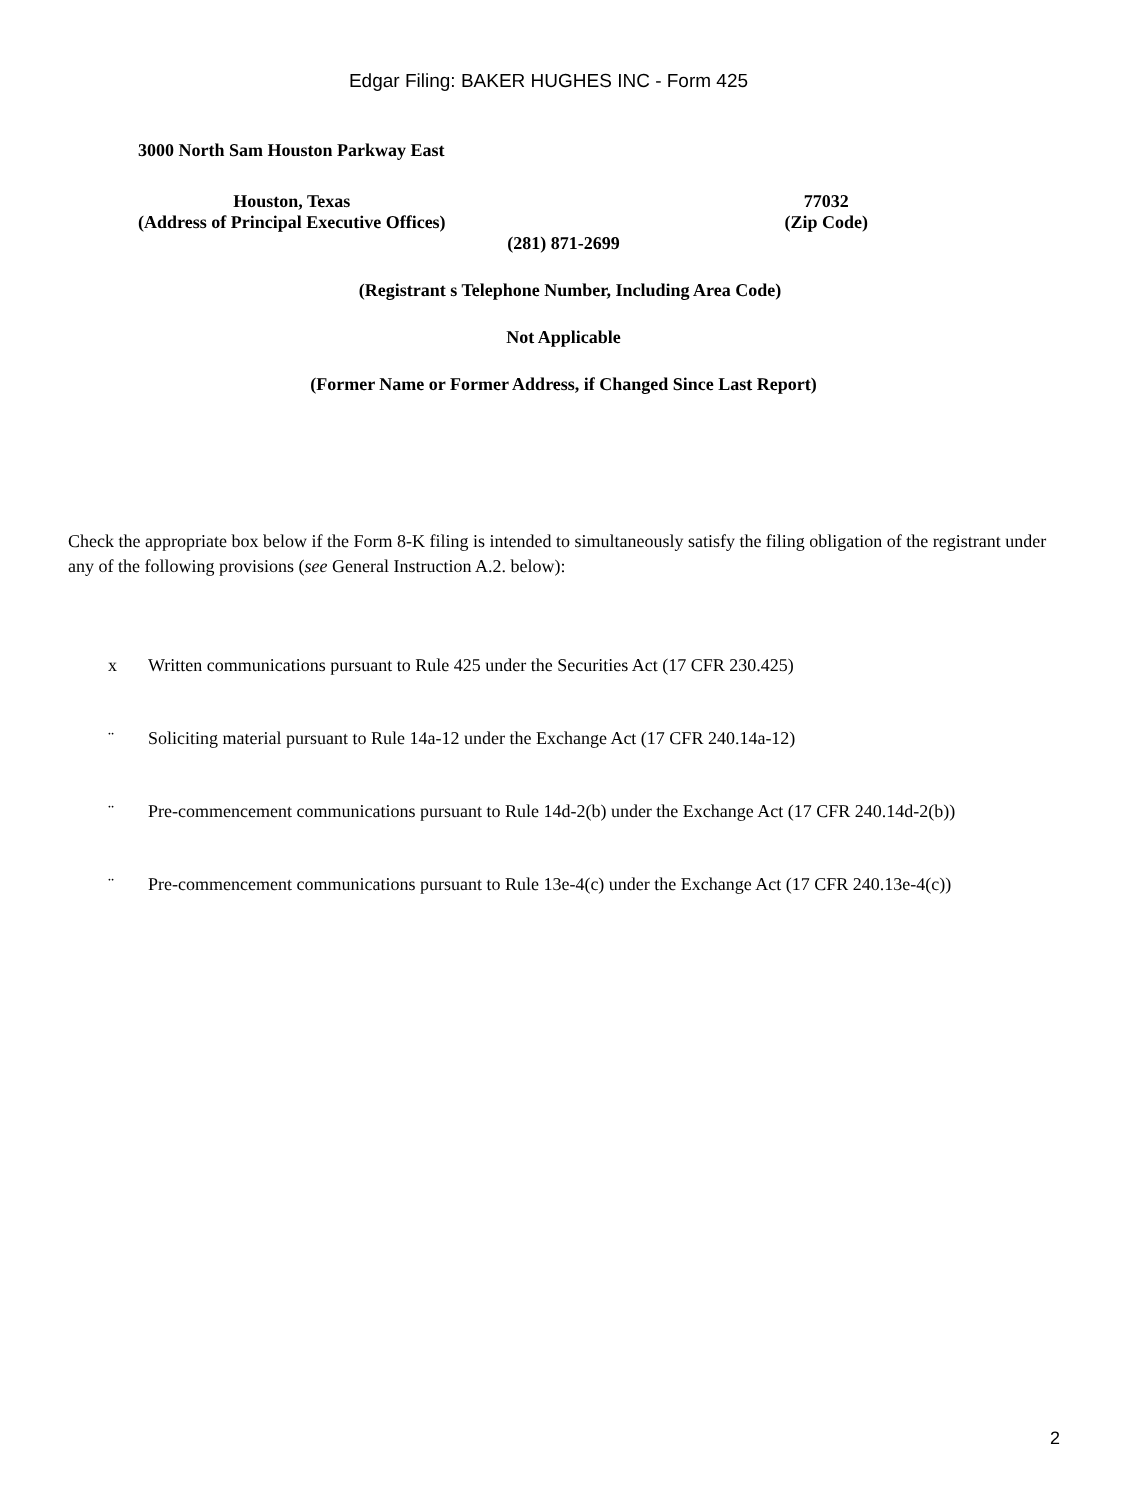Edgar Filing: BAKER HUGHES INC - Form 425
3000 North Sam Houston Parkway East
Houston, Texas
(Address of Principal Executive Offices)
77032
(Zip Code)
(281) 871-2699
(Registrant s Telephone Number, Including Area Code)
Not Applicable
(Former Name or Former Address, if Changed Since Last Report)
Check the appropriate box below if the Form 8-K filing is intended to simultaneously satisfy the filing obligation of the registrant under any of the following provisions (see General Instruction A.2. below):
x Written communications pursuant to Rule 425 under the Securities Act (17 CFR 230.425)
¨ Soliciting material pursuant to Rule 14a-12 under the Exchange Act (17 CFR 240.14a-12)
¨ Pre-commencement communications pursuant to Rule 14d-2(b) under the Exchange Act (17 CFR 240.14d-2(b))
¨ Pre-commencement communications pursuant to Rule 13e-4(c) under the Exchange Act (17 CFR 240.13e-4(c))
2